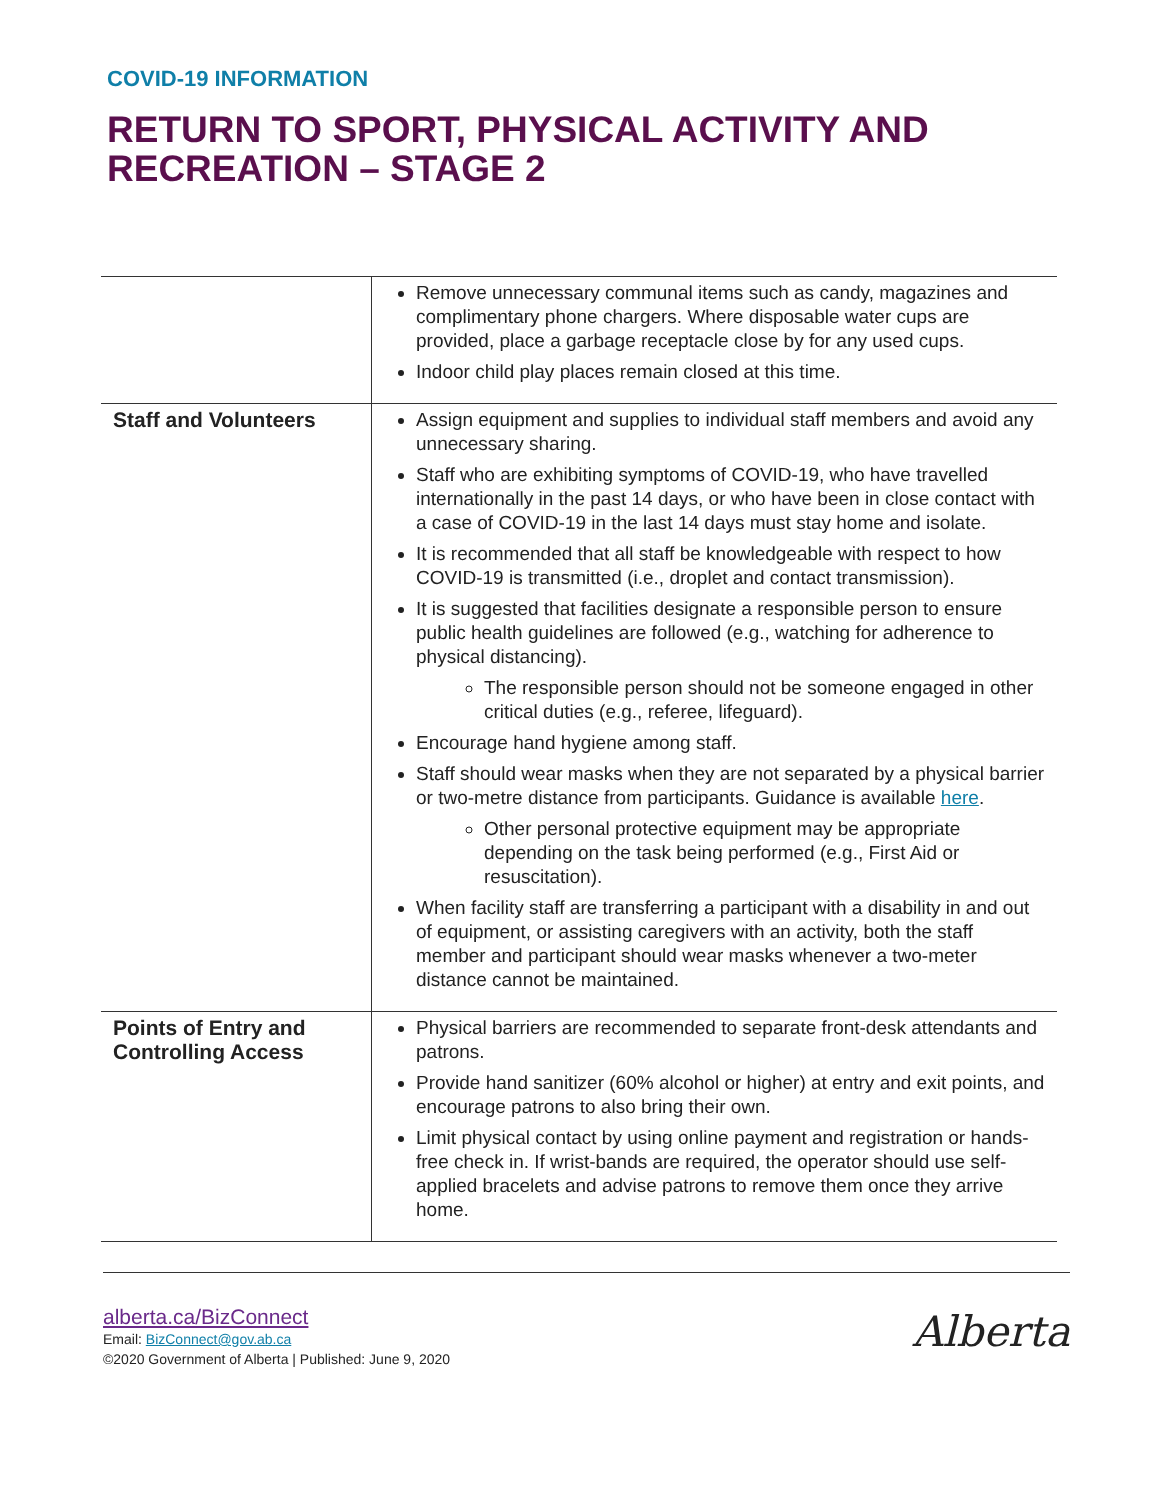COVID-19 INFORMATION
RETURN TO SPORT, PHYSICAL ACTIVITY AND RECREATION – STAGE 2
| | Remove unnecessary communal items such as candy, magazines and complimentary phone chargers. Where disposable water cups are provided, place a garbage receptacle close by for any used cups. Indoor child play places remain closed at this time. |
| Staff and Volunteers | Assign equipment and supplies to individual staff members and avoid any unnecessary sharing. Staff who are exhibiting symptoms of COVID-19, who have travelled internationally in the past 14 days, or who have been in close contact with a case of COVID-19 in the last 14 days must stay home and isolate. It is recommended that all staff be knowledgeable with respect to how COVID-19 is transmitted (i.e., droplet and contact transmission). It is suggested that facilities designate a responsible person to ensure public health guidelines are followed (e.g., watching for adherence to physical distancing). The responsible person should not be someone engaged in other critical duties (e.g., referee, lifeguard). Encourage hand hygiene among staff. Staff should wear masks when they are not separated by a physical barrier or two-metre distance from participants. Guidance is available here . Other personal protective equipment may be appropriate depending on the task being performed (e.g., First Aid or resuscitation). When facility staff are transferring a participant with a disability in and out of equipment, or assisting caregivers with an activity, both the staff member and participant should wear masks whenever a two-meter distance cannot be maintained. |
| Points of Entry and Controlling Access | Physical barriers are recommended to separate front-desk attendants and patrons. Provide hand sanitizer (60% alcohol or higher) at entry and exit points, and encourage patrons to also bring their own. Limit physical contact by using online payment and registration or hands-free check in. If wrist-bands are required, the operator should use self-applied bracelets and advise patrons to remove them once they arrive home. |
alberta.ca/BizConnect
Email: BizConnect@gov.ab.ca
©2020 Government of Alberta | Published: June 9, 2020
Alberta